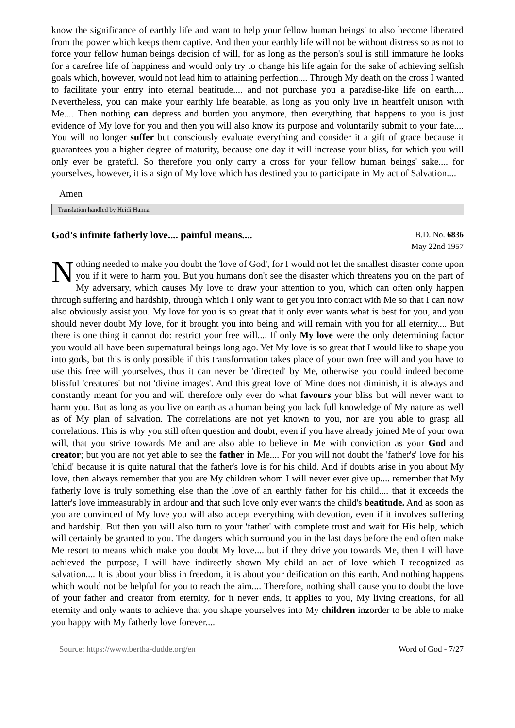know the significance of earthly life and want to help your fellow human beings' to also become liberated from the power which keeps them captive. And then your earthly life will not be without distress so as not to force your fellow human beings decision of will, for as long as the person's soul is still immature he looks for a carefree life of happiness and would only try to change his life again for the sake of achieving selfish goals which, however, would not lead him to attaining perfection.... Through My death on the cross I wanted to facilitate your entry into eternal beatitude.... and not purchase you a paradise-like life on earth.... Nevertheless, you can make your earthly life bearable, as long as you only live in heartfelt unison with Me.... Then nothing can depress and burden you anymore, then everything that happens to you is just evidence of My love for you and then you will also know its purpose and voluntarily submit to your fate.... You will no longer suffer but consciously evaluate everything and consider it a gift of grace because it guarantees you a higher degree of maturity, because one day it will increase your bliss, for which you will only ever be grateful. So therefore you only carry a cross for your fellow human beings' sake.... for yourselves, however, it is a sign of My love which has destined you to participate in My act of Salvation....
Amen
Translation handled by Heidi Hanna
God's infinite fatherly love.... painful means....
B.D. No. 6836
May 22nd 1957
Nothing needed to make you doubt the 'love of God', for I would not let the smallest disaster come upon you if it were to harm you. But you humans don't see the disaster which threatens you on the part of My adversary, which causes My love to draw your attention to you, which can often only happen through suffering and hardship, through which I only want to get you into contact with Me so that I can now also obviously assist you. My love for you is so great that it only ever wants what is best for you, and you should never doubt My love, for it brought you into being and will remain with you for all eternity.... But there is one thing it cannot do: restrict your free will.... If only My love were the only determining factor you would all have been supernatural beings long ago. Yet My love is so great that I would like to shape you into gods, but this is only possible if this transformation takes place of your own free will and you have to use this free will yourselves, thus it can never be 'directed' by Me, otherwise you could indeed become blissful 'creatures' but not 'divine images'. And this great love of Mine does not diminish, it is always and constantly meant for you and will therefore only ever do what favours your bliss but will never want to harm you. But as long as you live on earth as a human being you lack full knowledge of My nature as well as of My plan of salvation. The correlations are not yet known to you, nor are you able to grasp all correlations. This is why you still often question and doubt, even if you have already joined Me of your own will, that you strive towards Me and are also able to believe in Me with conviction as your God and creator; but you are not yet able to see the father in Me.... For you will not doubt the 'father's' love for his 'child' because it is quite natural that the father's love is for his child. And if doubts arise in you about My love, then always remember that you are My children whom I will never ever give up.... remember that My fatherly love is truly something else than the love of an earthly father for his child.... that it exceeds the latter's love immeasurably in ardour and that such love only ever wants the child's beatitude. And as soon as you are convinced of My love you will also accept everything with devotion, even if it involves suffering and hardship. But then you will also turn to your 'father' with complete trust and wait for His help, which will certainly be granted to you. The dangers which surround you in the last days before the end often make Me resort to means which make you doubt My love.... but if they drive you towards Me, then I will have achieved the purpose, I will have indirectly shown My child an act of love which I recognized as salvation.... It is about your bliss in freedom, it is about your deification on this earth. And nothing happens which would not be helpful for you to reach the aim.... Therefore, nothing shall cause you to doubt the love of your father and creator from eternity, for it never ends, it applies to you, My living creations, for all eternity and only wants to achieve that you shape yourselves into My children inzorder to be able to make you happy with My fatherly love forever....
Source: https://www.bertha-dudde.org/en Word of God - 7/27